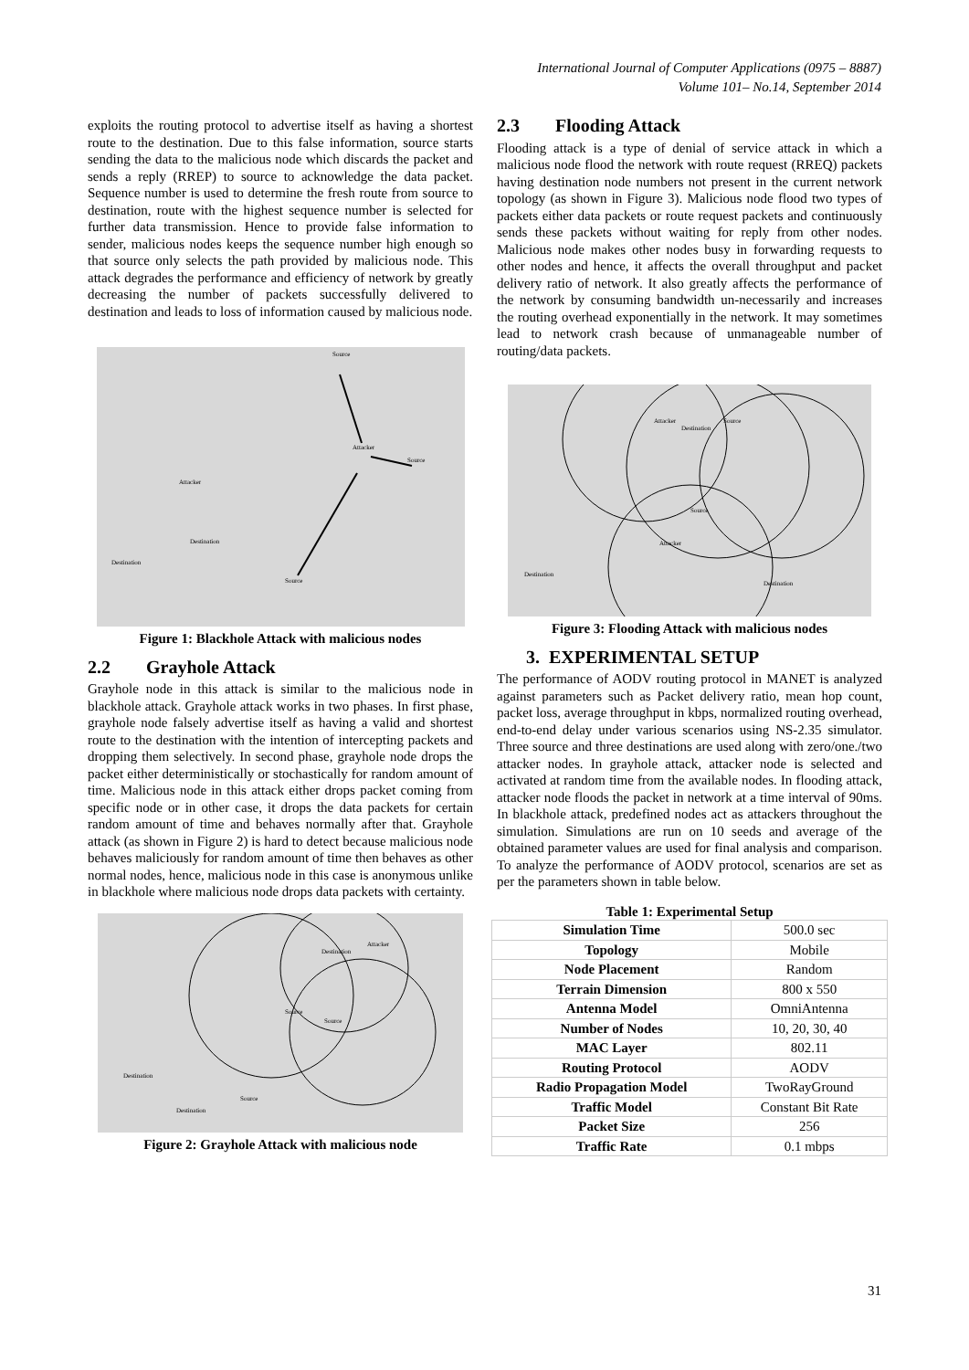International Journal of Computer Applications (0975 – 8887)
Volume 101– No.14, September 2014
exploits the routing protocol to advertise itself as having a shortest route to the destination. Due to this false information, source starts sending the data to the malicious node which discards the packet and sends a reply (RREP) to source to acknowledge the data packet. Sequence number is used to determine the fresh route from source to destination, route with the highest sequence number is selected for further data transmission. Hence to provide false information to sender, malicious nodes keeps the sequence number high enough so that source only selects the path provided by malicious node. This attack degrades the performance and efficiency of network by greatly decreasing the number of packets successfully delivered to destination and leads to loss of information caused by malicious node.
Source
Attacker
Attacker
Destination
Destination
Source
Source
Figure 1: Blackhole Attack with malicious nodes
2.2 Grayhole Attack
Grayhole node in this attack is similar to the malicious node in blackhole attack. Grayhole attack works in two phases. In first phase, grayhole node falsely advertise itself as having a valid and shortest route to the destination with the intention of intercepting packets and dropping them selectively. In second phase, grayhole node drops the packet either deterministically or stochastically for random amount of time. Malicious node in this attack either drops packet coming from specific node or in other case, it drops the data packets for certain random amount of time and behaves normally after that. Grayhole attack (as shown in Figure 2) is hard to detect because malicious node behaves maliciously for random amount of time then behaves as other normal nodes, hence, malicious node in this case is anonymous unlike in blackhole where malicious node drops data packets with certainty.
Destination
Attacker
Source
Source
Destination
Source
Destination
Figure 2: Grayhole Attack with malicious node
2.3 Flooding Attack
Flooding attack is a type of denial of service attack in which a malicious node flood the network with route request (RREQ) packets having destination node numbers not present in the current network topology (as shown in Figure 3). Malicious node flood two types of packets either data packets or route request packets and continuously sends these packets without waiting for reply from other nodes. Malicious node makes other nodes busy in forwarding requests to other nodes and hence, it affects the overall throughput and packet delivery ratio of network. It also greatly affects the performance of the network by consuming bandwidth un-necessarily and increases the routing overhead exponentially in the network. It may sometimes lead to network crash because of unmanageable number of routing/data packets.
Attacker
Destination
Source
Source
Attacker
Destination
Destination
Figure 3: Flooding Attack with malicious nodes
3. EXPERIMENTAL SETUP
The performance of AODV routing protocol in MANET is analyzed against parameters such as Packet delivery ratio, mean hop count, packet loss, average throughput in kbps, normalized routing overhead, end-to-end delay under various scenarios using NS-2.35 simulator. Three source and three destinations are used along with zero/one./two attacker nodes. In grayhole attack, attacker node is selected and activated at random time from the available nodes. In flooding attack, attacker node floods the packet in network at a time interval of 90ms. In blackhole attack, predefined nodes act as attackers throughout the simulation. Simulations are run on 10 seeds and average of the obtained parameter values are used for final analysis and comparison. To analyze the performance of AODV protocol, scenarios are set as per the parameters shown in table below.
Table 1: Experimental Setup
| Simulation Time | 500.0 sec |
| Topology | Mobile |
| Node Placement | Random |
| Terrain Dimension | 800 x 550 |
| Antenna Model | OmniAntenna |
| Number of Nodes | 10, 20, 30, 40 |
| MAC Layer | 802.11 |
| Routing Protocol | AODV |
| Radio Propagation Model | TwoRayGround |
| Traffic Model | Constant Bit Rate |
| Packet Size | 256 |
| Traffic Rate | 0.1 mbps |
31